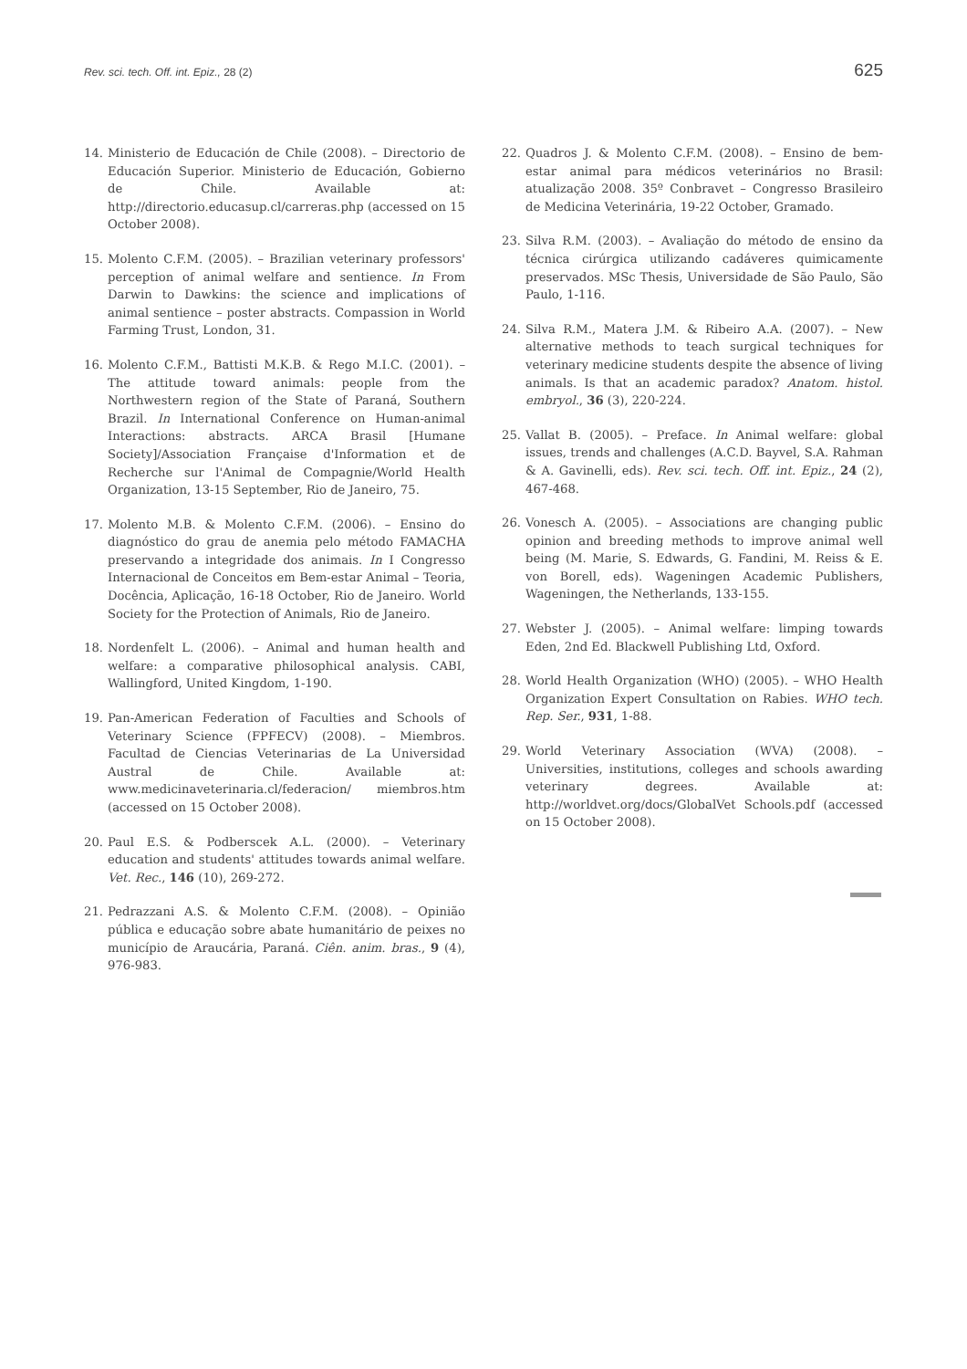Rev. sci. tech. Off. int. Epiz., 28 (2) 625
14. Ministerio de Educación de Chile (2008). – Directorio de Educación Superior. Ministerio de Educación, Gobierno de Chile. Available at: http://directorio.educasup.cl/carreras.php (accessed on 15 October 2008).
15. Molento C.F.M. (2005). – Brazilian veterinary professors' perception of animal welfare and sentience. In From Darwin to Dawkins: the science and implications of animal sentience – poster abstracts. Compassion in World Farming Trust, London, 31.
16. Molento C.F.M., Battisti M.K.B. & Rego M.I.C. (2001). – The attitude toward animals: people from the Northwestern region of the State of Paraná, Southern Brazil. In International Conference on Human-animal Interactions: abstracts. ARCA Brasil [Humane Society]/Association Française d'Information et de Recherche sur l'Animal de Compagnie/World Health Organization, 13-15 September, Rio de Janeiro, 75.
17. Molento M.B. & Molento C.F.M. (2006). – Ensino do diagnóstico do grau de anemia pelo método FAMACHA preservando a integridade dos animais. In I Congresso Internacional de Conceitos em Bem-estar Animal – Teoria, Docência, Aplicação, 16-18 October, Rio de Janeiro. World Society for the Protection of Animals, Rio de Janeiro.
18. Nordenfelt L. (2006). – Animal and human health and welfare: a comparative philosophical analysis. CABI, Wallingford, United Kingdom, 1-190.
19. Pan-American Federation of Faculties and Schools of Veterinary Science (FPFECV) (2008). – Miembros. Facultad de Ciencias Veterinarias de La Universidad Austral de Chile. Available at: www.medicinaveterinaria.cl/federacion/ miembros.htm (accessed on 15 October 2008).
20. Paul E.S. & Podberscek A.L. (2000). – Veterinary education and students' attitudes towards animal welfare. Vet. Rec., 146 (10), 269-272.
21. Pedrazzani A.S. & Molento C.F.M. (2008). – Opinião pública e educação sobre abate humanitário de peixes no município de Araucária, Paraná. Ciên. anim. bras., 9 (4), 976-983.
22. Quadros J. & Molento C.F.M. (2008). – Ensino de bem-estar animal para médicos veterinários no Brasil: atualização 2008. 35º Conbravet – Congresso Brasileiro de Medicina Veterinária, 19-22 October, Gramado.
23. Silva R.M. (2003). – Avaliação do método de ensino da técnica cirúrgica utilizando cadáveres quimicamente preservados. MSc Thesis, Universidade de São Paulo, São Paulo, 1-116.
24. Silva R.M., Matera J.M. & Ribeiro A.A. (2007). – New alternative methods to teach surgical techniques for veterinary medicine students despite the absence of living animals. Is that an academic paradox? Anatom. histol. embryol., 36 (3), 220-224.
25. Vallat B. (2005). – Preface. In Animal welfare: global issues, trends and challenges (A.C.D. Bayvel, S.A. Rahman & A. Gavinelli, eds). Rev. sci. tech. Off. int. Epiz., 24 (2), 467-468.
26. Vonesch A. (2005). – Associations are changing public opinion and breeding methods to improve animal well being (M. Marie, S. Edwards, G. Fandini, M. Reiss & E. von Borell, eds). Wageningen Academic Publishers, Wageningen, the Netherlands, 133-155.
27. Webster J. (2005). – Animal welfare: limping towards Eden, 2nd Ed. Blackwell Publishing Ltd, Oxford.
28. World Health Organization (WHO) (2005). – WHO Health Organization Expert Consultation on Rabies. WHO tech. Rep. Ser., 931, 1-88.
29. World Veterinary Association (WVA) (2008). – Universities, institutions, colleges and schools awarding veterinary degrees. Available at: http://worldvet.org/docs/GlobalVet Schools.pdf (accessed on 15 October 2008).